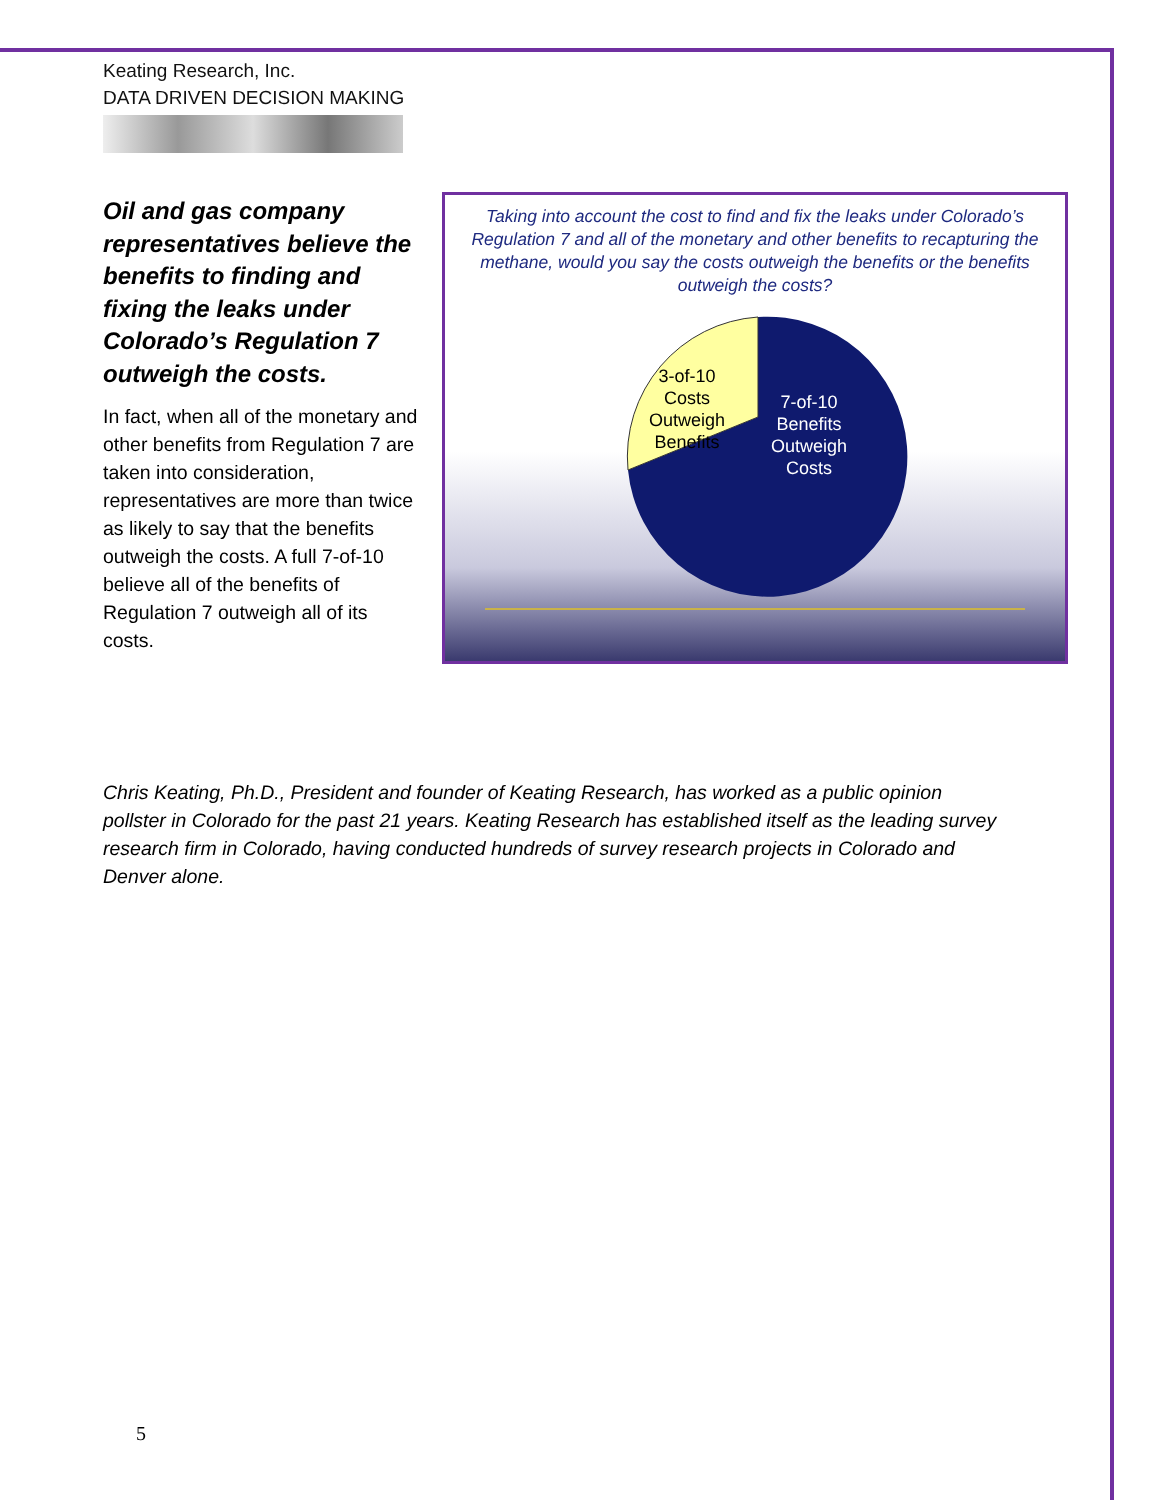Keating Research, Inc.
DATA DRIVEN DECISION MAKING
Oil and gas company representatives believe the benefits to finding and fixing the leaks under Colorado’s Regulation 7 outweigh the costs.
In fact, when all of the monetary and other benefits from Regulation 7 are taken into consideration, representatives are more than twice as likely to say that the benefits outweigh the costs. A full 7-of-10 believe all of the benefits of Regulation 7 outweigh all of its costs.
Taking into account the cost to find and fix the leaks under Colorado’s Regulation 7 and all of the monetary and other benefits to recapturing the methane, would you say the costs outweigh the benefits or the benefits outweigh the costs?
3-of-10 Costs Outweigh Benefits
7-of-10 Benefits Outweigh Costs
Chris Keating, Ph.D., President and founder of Keating Research, has worked as a public opinion pollster in Colorado for the past 21 years. Keating Research has established itself as the leading survey research firm in Colorado, having conducted hundreds of survey research projects in Colorado and Denver alone.
5